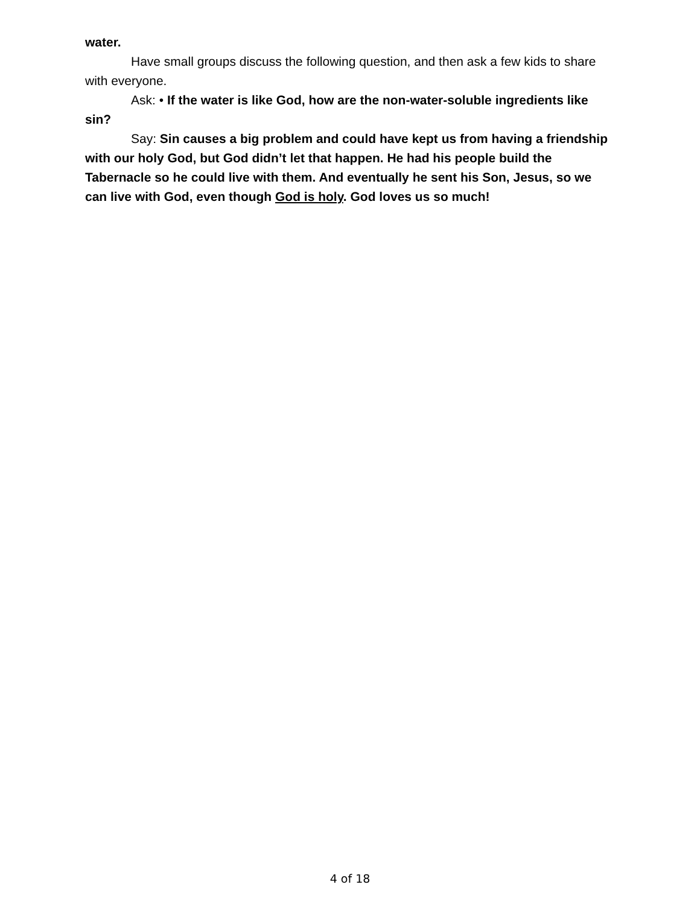water.
Have small groups discuss the following question, and then ask a few kids to share with everyone.
Ask: • If the water is like God, how are the non-water-soluble ingredients like sin?
Say: Sin causes a big problem and could have kept us from having a friendship with our holy God, but God didn’t let that happen. He had his people build the Tabernacle so he could live with them. And eventually he sent his Son, Jesus, so we can live with God, even though God is holy. God loves us so much!
4 of 18